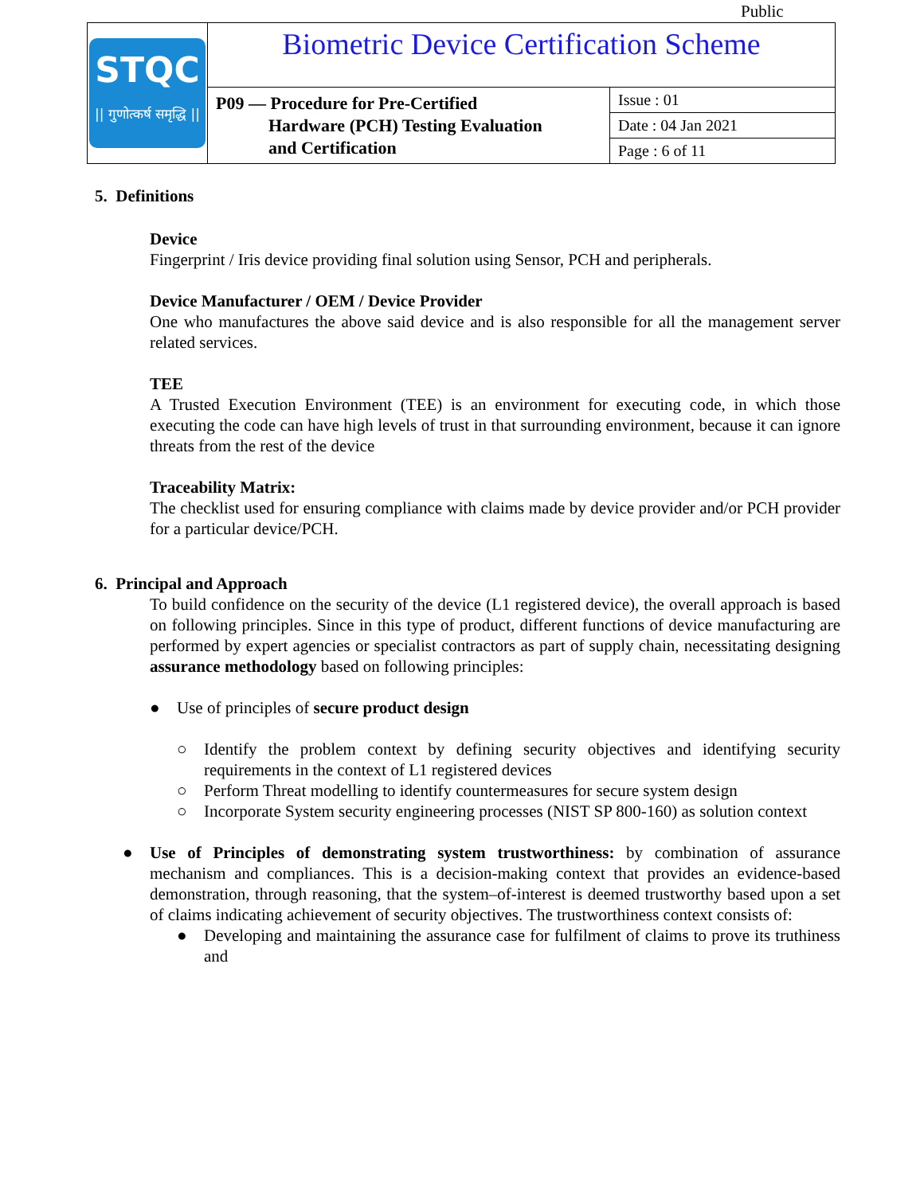Public
| STQC // गुणोत्कर्ष समृद्धि // | Biometric Device Certification Scheme | |
| | P09 — Procedure for Pre-Certified Hardware (PCH) Testing Evaluation and Certification | Issue : 01 |
| | | Date : 04 Jan 2021 |
| | | Page : 6 of 11 |
5. Definitions
Device
Fingerprint / Iris device providing final solution using Sensor, PCH and peripherals.
Device Manufacturer / OEM / Device Provider
One who manufactures the above said device and is also responsible for all the management server related services.
TEE
A Trusted Execution Environment (TEE) is an environment for executing code, in which those executing the code can have high levels of trust in that surrounding environment, because it can ignore threats from the rest of the device
Traceability Matrix:
The checklist used for ensuring compliance with claims made by device provider and/or PCH provider for a particular device/PCH.
6. Principal and Approach
To build confidence on the security of the device (L1 registered device), the overall approach is based on following principles. Since in this type of product, different functions of device manufacturing are performed by expert agencies or specialist contractors as part of supply chain, necessitating designing assurance methodology based on following principles:
● Use of principles of secure product design
○ Identify the problem context by defining security objectives and identifying security requirements in the context of L1 registered devices
○ Perform Threat modelling to identify countermeasures for secure system design
○ Incorporate System security engineering processes (NIST SP 800-160) as solution context
● Use of Principles of demonstrating system trustworthiness: by combination of assurance mechanism and compliances. This is a decision-making context that provides an evidence-based demonstration, through reasoning, that the system–of-interest is deemed trustworthy based upon a set of claims indicating achievement of security objectives. The trustworthiness context consists of:
● Developing and maintaining the assurance case for fulfilment of claims to prove its truthiness and